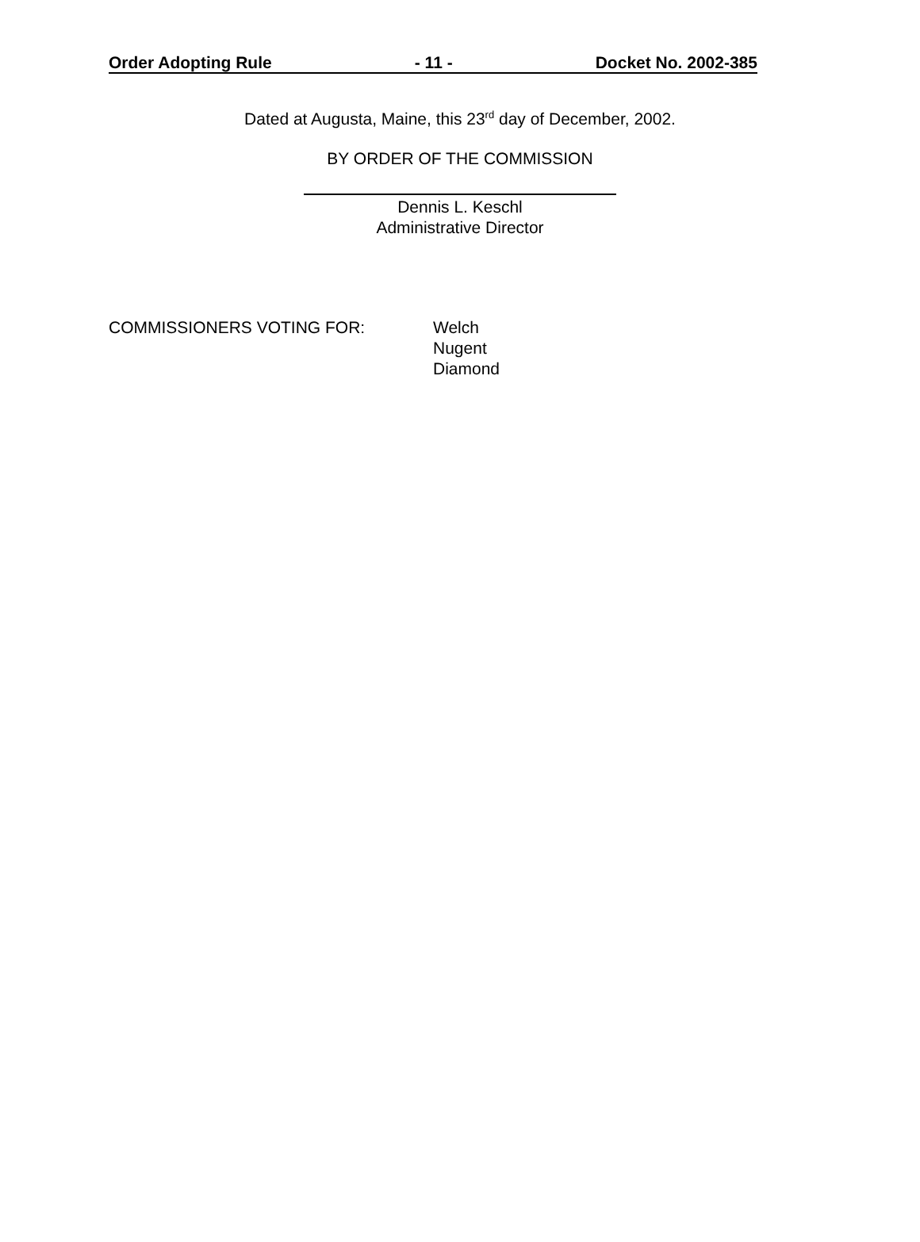Order Adopting Rule - 11 - Docket No. 2002-385
Dated at Augusta, Maine, this 23<sup>rd</sup> day of December, 2002.
BY ORDER OF THE COMMISSION
Dennis L. Keschl
Administrative Director
COMMISSIONERS VOTING FOR: Welch
Nugent
Diamond